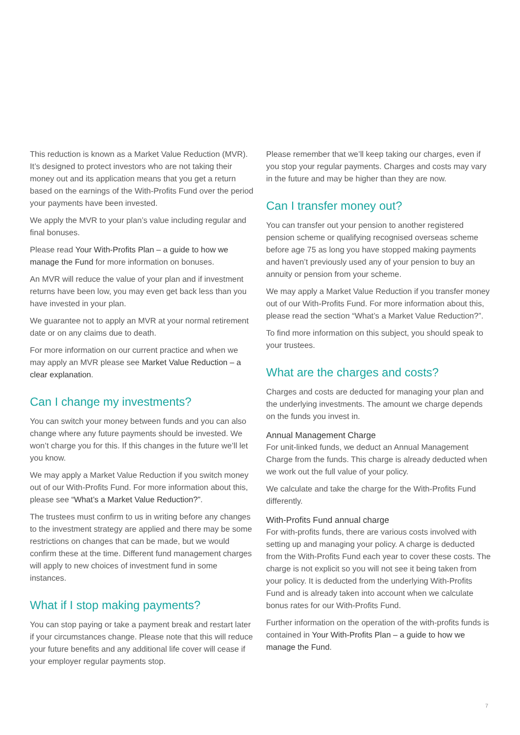This reduction is known as a Market Value Reduction (MVR). It’s designed to protect investors who are not taking their money out and its application means that you get a return based on the earnings of the With-Profits Fund over the period your payments have been invested.
We apply the MVR to your plan’s value including regular and final bonuses.
Please read Your With-Profits Plan – a guide to how we manage the Fund for more information on bonuses.
An MVR will reduce the value of your plan and if investment returns have been low, you may even get back less than you have invested in your plan.
We guarantee not to apply an MVR at your normal retirement date or on any claims due to death.
For more information on our current practice and when we may apply an MVR please see Market Value Reduction – a clear explanation.
Can I change my investments?
You can switch your money between funds and you can also change where any future payments should be invested. We won’t charge you for this. If this changes in the future we’ll let you know.
We may apply a Market Value Reduction if you switch money out of our With-Profits Fund. For more information about this, please see “What’s a Market Value Reduction?”.
The trustees must confirm to us in writing before any changes to the investment strategy are applied and there may be some restrictions on changes that can be made, but we would confirm these at the time. Different fund management charges will apply to new choices of investment fund in some instances.
What if I stop making payments?
You can stop paying or take a payment break and restart later if your circumstances change. Please note that this will reduce your future benefits and any additional life cover will cease if your employer regular payments stop.
Please remember that we’ll keep taking our charges, even if you stop your regular payments. Charges and costs may vary in the future and may be higher than they are now.
Can I transfer money out?
You can transfer out your pension to another registered pension scheme or qualifying recognised overseas scheme before age 75 as long you have stopped making payments and haven’t previously used any of your pension to buy an annuity or pension from your scheme.
We may apply a Market Value Reduction if you transfer money out of our With-Profits Fund. For more information about this, please read the section “What’s a Market Value Reduction?”.
To find more information on this subject, you should speak to your trustees.
What are the charges and costs?
Charges and costs are deducted for managing your plan and the underlying investments. The amount we charge depends on the funds you invest in.
Annual Management Charge
For unit-linked funds, we deduct an Annual Management Charge from the funds. This charge is already deducted when we work out the full value of your policy.
We calculate and take the charge for the With-Profits Fund differently.
With-Profits Fund annual charge
For with-profits funds, there are various costs involved with setting up and managing your policy. A charge is deducted from the With-Profits Fund each year to cover these costs. The charge is not explicit so you will not see it being taken from your policy. It is deducted from the underlying With-Profits Fund and is already taken into account when we calculate bonus rates for our With-Profits Fund.
Further information on the operation of the with-profits funds is contained in Your With-Profits Plan – a guide to how we manage the Fund.
7